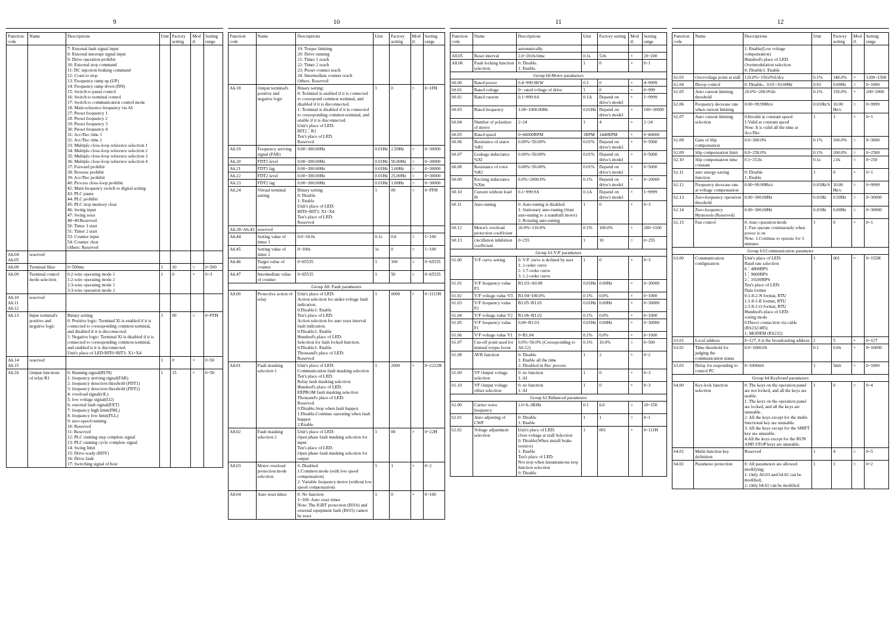9
| Function code | Name | Descriptions | Unit | Factory setting | Mod if. | Setting range |
| --- | --- | --- | --- | --- | --- | --- |
| | | 7: External fault signal input 8: External interrupt signal input 9: Drive operation prohibit 10: External stop command 11: DC injection braking command 12: Coast to stop 13: Frequency ramp up (UP) 14: Frequency ramp down (DN) 15: Switch to panel control 16: Switch to terminal control 17: Switch to communication control mode 18: Main reference frequency via AI 27: Preset frequency 1 28: Preset frequency 2 29: Preset frequency 3 30: Preset frequency 4 31: Acc/Dec time 1 32: Acc/Dec time 2 33: Multiple close-loop reference selection 1 34: Multiple close-loop reference selection 2 35: Multiple close-loop reference selection 3 36: Multiple close-loop reference selection 4 37: Forward prohibit 38: Reverse prohibit 39: Acc/Dec prohibit 40: Process close-loop prohibit 42: Main frequency switch to digital setting 43: PLC pause 44: PLC prohibit 45: PLC stop memory clear 46: Swing input 47: Swing reset 48~49:Reserved 50: Timer 1 start 51: Timer 2 start 53: Counter input 54: Counter clear Others: Reserved | | | | |
| A6.04 A6.05 | reserved | | | | | |
| A6.08 | Terminal filter | 0~500ms | 1 | 10 | ○ | 0~500 |
| A6.09 | Terminal control mode selection | 0:2-wire operating mode 1 1:2-wire operating mode 2 2:3-wire operating mode 1 3:3-wire operation mode 2 | 1 | 0 | × | 0~3 |
| A6.10 A6.11 A6.12 | reserved | | | | | |
| A6.13 | Input terminal's positive and negative logic | Binary setting 0: Positive logic: Terminal Xi is enabled if it is connected to corresponding common terminal, and disabled if it is disconnected. 1: Negative logic: Terminal Xi is disabled if it is connected to corresponding common terminal, and enabled is it is disconnected. Unit's place of LED:BIT0~BIT3: X1~X4 | 1 | 00 | ○ | 0~FFH |
| A6.14 A6.15 | reserved | | 1 | 0 | × | 0~50 |
| A6.16 | Output functions of relay R1 | 0: Running signal(RUN) 1: frequency arriving signal(FAR) 2: frequency detection threshold (FDT1) 3: frequency detection threshold (FDT2) 4: overload signal(OL) 5: low voltage signal(LU) 6: external fault signal(EXT) 7: frequency high limit(FHL) 8: frequency low limit(FLL) 9: zero-speed running 10: Reserved 11: Reserved 12: PLC running step complete signal 13: PLC running cycle complete signal 14: Swing limit 15: Drive ready (RDY) 16: Drive fault 17: Switching signal of host | 1 | 15 | × | 0~50 |
10
| Function code | Name | Descriptions | Unit | Factory setting | Mod if. | Setting range |
| --- | --- | --- | --- | --- | --- | --- |
| | | 19: Torque limiting 20: Drive running 21: Timer 1 reach 22: Timer 2 reach 23: Preset counter reach 24: Intermediate counter reach Others: Reserved | | | | |
| A6.18 | Output terminal's positive and negative logic | Binary setting: 0: Terminal is enabled if it is connected to correspond common terminal, and disabled if it is disconnected. 1: Terminal is disabled if it is connected to corresponding common terminal, and enable if it is disconnected. Unit's place of LED: BIT2：R1 Ten's place of LED: Reserved | 1 | 0 | ○ | 0~1FH |
| A6.19 | Frequency arriving signal (FAR) | 0.00~300.00Hz | 0.01Hz | 2.50Hz | ○ | 0~30000 |
| A6.20 | FDT1 level | 0.00~300.00Hz | 0.01Hz | 50.00Hz | ○ | 0~30000 |
| A6.21 | FDT1 lag | 0.00~300.00Hz | 0.01Hz | 1.00Hz | ○ | 0~30000 |
| A6.22 | FDT2 level | 0.00~300.00Hz | 0.01Hz | 25.00Hz | ○ | 0~30000 |
| A6.23 | FDT2 lag | 0.00~300.00Hz | 0.01Hz | 1.00Hz | ○ | 0~30000 |
| A6.24 | Virtual terminal setting | Binary setting 0: Disable 1: Enable Unit's place of LED: BIT0~BIT3: X1~X4 Ten's place of LED: Reserved | 1 | 00 | ○ | 0~FFH |
| A6.28~A6.43 | reserved | | | | | |
| A6.44 | Setting value of timer 1 | 0.0~10.0s | 0.1s | 0.0 | ○ | 1~100 |
| A6.45 | Setting value of timer 2 | 0~100s | 1s | 0 | ○ | 1~100 |
| A6.46 | Target value of counter | 0~65535 | 1 | 100 | ○ | 0~65535 |
| A6.47 | Intermediate value of counter | 0~65535 | 1 | 50 | ○ | 0~65535 |
| Group A8: Fault parameters | | | | | | |
| A8.00 | Protective action of relay | Unit's place of LED: Action selection for under-voltage fault indication. 0:Disable1: Enable Ten's place of LED: Action selection for auto reset interval fault indication. 0:Disable1: Enable Hundred's place of LED: Selection for fault locked function. 0:Disable1: Enable Thousand's place of LED: Reserved | 1 | 0000 | × | 0~1111H |
| A8.01 | Fault masking selection 1 | Unit's place of LED: Communication fault masking selection Ten's place of LED: Relay fault masking selection Hundred's place of LED: EEPROM fault masking selection Thousand's place of LED: Reserved 0:Disable.Stop when fault happen 1:Disable.Continue operating when fault happen 2:Enable | 1 | 2000 | × | 0~2222H |
| A8.02 | Fault masking selection 2 | Unit's place of LED: Open phase fault masking selection for input Ten's place of LED: Open phase fault masking selection for output | 1 | 00 | × | 0~22H |
| A8.03 | Motor overload protection mode selection | 0: Disabled 1:Common mode (with low speed compensation) 2: Variable frequency motor (without low speed compensation) | 1 | 1 | × | 0~2 |
| A8.04 | Auto reset times | 0: No function 1~100: Auto reset times Note: The IGBT protection (E010) and external equipment fault (E015) cannot be reset | 1 | 0 | × | 0~100 |
11
| Function code | Name | Descriptions | Unit | Factory setting | Mod if. | Setting range |
| --- | --- | --- | --- | --- | --- | --- |
| | | automatically. | | | | |
| A8.05 | Reset interval | 2.0~20.0s/time | 0.1s | 5.0s | × | 20~200 |
| A8.06 | Fault locking function selection. | 0: Disable. 1: Enable. | 1 | 0 | × | 0~1 |
| Group b0:Motor parameters | | | | | | |
| b0.00 | Rated power | 0.4~999.9KW | 0.1 | 0 | × | 4~9999 |
| b0.01 | Rated voltage | 0~ rated voltage of drive | 1 | 0 | × | 0~999 |
| b0.02 | Rated current | 0.1~999.9A | 0.1A | Depend on drive's model | × | 1~9999 |
| b0.03 | Rated frequency | 1.00~1000.00Hz | 0.01Hz | Depend on drive's model | × | 100~30000 |
| b0.04 | Number of polarities of motor | 2~24 | 1 | 4 | × | 2~24 |
| b0.05 | Rated speed | 0~60000RPM | 1RPM | 1440RPM | × | 0~60000 |
| b0.06 | Resistance of stator %R1 | 0.00%~50.00% | 0.01% | Depend on drive's model | × | 0~5000 |
| b0.07 | Leakage inductance %Xl | 0.00%~50.00% | 0.01% | Depend on drive's model | × | 0~5000 |
| b0.08 | Resistance of rotor %R2 | 0.00%~50.00% | 0.01% | Depend on drive's model | × | 0~5000 |
| b0.09 | Exciting inductance %Xm | 0.0%~2000.0% | 0.1% | Depend on drive's model | × | 0~20000 |
| b0.10 | Current without load I0 | 0.1~999.9A | 0.1A | Depend on drive's model | × | 1~9999 |
| b0.11 | Auto-tuning | 0: Auto-tuning is disabled 1: Stationary auto-tuning (Start auto-tuning to a standstill motor) 2: Rotating auto-tuning | 1 | 0 | × | 0~3 |
| b0.12 | Motor's overload protection coefficient | 20.0%~110.0% | 0.1% | 100.0% | × | 200~1100 |
| b0.13 | Oscillation inhibition coefficient | 0~255 | 1 | 10 | ○ | 0~255 |
| Group b1:V/F parameters | | | | | | |
| b1.00 | V/F curve setting | 0: V/F curve is defined by user 1: 2-order curve 2: 1.7-order curve 3: 1.2-order curve | 1 | 0 | × | 0~3 |
| b1.01 | V/F frequency value F3 | B1.03~A0.08 | 0.01Hz | 0.00Hz | × | 0~30000 |
| b1.02 | V/F voltage value V3 | B1.04~100.0% | 0.1% | 0.0% | × | 0~1000 |
| b1.03 | V/F frequency value F2 | B1.05~B1.01 | 0.01Hz | 0.00Hz | × | 0~30000 |
| b1.04 | V/F voltage value V2 | B1.06~B1.02 | 0.1% | 0.0% | × | 0~1000 |
| b1.05 | V/F frequency value F1 | 0.00~B1.03 | 0.01Hz | 0.00Hz | × | 0~30000 |
| b1.06 | V/F voltage value V1 | 0~B1.04 | 0.1% | 0.0% | × | 0~1000 |
| b1.07 | Cut-off point used for manual torque boost | 0.0%~50.0% (Corresponding to A0.12) | 0.1% | 10.0% | ○ | 0~500 |
| b1.08 | AVR function | 0: Disable 1: Enable all the time 2: Disabled in Dec process | 1 | 2 | × | 0~2 |
| b1.09 | VF Output voltage selection | 0: no function 1: AI | 1 | 0 | × | 0~3 |
| b1.10 | VF Output voltage offset selection | 0: no function 1: AI | 1 | 0 | × | 0~3 |
| Group b2:Enhanced parameters | | | | | | |
| b2.00 | Carrier wave frequency | 2.0~6..0KHz | 0.1 | 6.0 | ○ | 20~150 |
| b2.01 | Auto adjusting of CWF | 0: Disable 1: Enable | 1 | 1 | ○ | 0~1 |
| b2.02 | Voltage adjustment selection | Unit's place of LED: Over-voltage at stall Selection 0: Disable(When install brake resistor) 1: Enable Ten's place of LED: Not stop when instantaneous stop function selection 0: Disable | 1 | 001 | × | 0~111H |
12
| Function code | Name | Descriptions | Unit | Factory setting | Mod if. | Setting range |
| --- | --- | --- | --- | --- | --- | --- |
| | | 1: Enable(Low voltage compensation) Hundred's place of LED: Overmodulation selection 0: Disable1: Enable | | | | |
| b2.03 | Overvoltage point at stall | 120.0%~150.0%Udce | 0.1% | 140.0% | × | 1200~1500 |
| b2.04 | Droop control | 0: Disable，0.01~10.00Hz | 0.01 | 0.00Hz | ○ | 0~1000 |
| b2.05 | Auto current limiting threshold | 20.0%~200.0%Ie | 0.1% | 150.0% | × | 200~2000 |
| b2.06 | Frequency decrease rate when current limiting | 0.00~99.99Hz/s | 0.01Hz/S | 10.00 Hz/s | ○ | 0~9999 |
| b2.07 | Auto current limiting selection | 0:Invalid at constant speed 1:Valid at constant speed Note: It is valid all the time at Acc/Dec | 1 | 1 | × | 0~1 |
| b2.08 | Gain of Slip compensation | 0.0~300.0% | 0.1% | 100.0% | ○ | 0~3000 |
| b2.09 | Slip compensation limit | 0.0~250.0% | 0.1% | 200.0% | ○ | 0~2500 |
| b2.10 | Slip compensation time constant | 0.1~25.0s | 0.1s | 2.0s | ○ | 0~250 |
| b2.11 | auto energy-saving function | 0: Disable 1: Enable | 1 | 0 | × | 0~1 |
| b2.12 | Frequency decrease rate at voltage compensation | 0.00~99.99Hz/s | 0.01Hz/S | 10.00 Hz/s | ○ | 0~9999 |
| b2.13 | Zero-frequency operation threshold | 0.00~300.00Hz | 0.01Hz | 0.50Hz | ○ | 0~30000 |
| b2.14 | Zero-frequency Hysteresis (Reserved) | 0.00~300.00Hz | 0.01Hz | 0.00Hz | ○ | 0~30000 |
| b2.15 | Fan control | 0: Auto operation mode 1: Fan operate continuously when power is on Note: 1.Continue to operate for 3 minutes | 1 | 0 | × | 0~1 |
| Group b3:Communication parameter | | | | | | |
| b3.00 | Communication configuration | Unit's place of LED: Baud rate selection 0：4800BPS 1：9600BPS 2：19200BPS Ten's place of LED: Data format 0:1-8-2-N format, RTU 1:1-8-1-E format, RTU 2:1-8-1-O format, RTU Hundred's place of LED: wiring mode 0:Direct connection via cable (RS232/485) 1: MODEM (RS232) | 1 | 001 | × | 0~155H |
| b3.01 | Local address | 0~127, 0 is the broadcasting address | 1 | 5 | × | 0~127 |
| b3.02 | Time threshold for judging the communication status | 0.0~1000.0S | 0.1 | 0.0S | × | 0~10000 |
| b3.03 | Delay for responding to control PC | 0~1000mS | 1 | 5mS | × | 0~1000 |
| Group b4:Keyboard parameters | | | | | | |
| b4.00 | Key-lock function selection | 0: The keys on the operation panel are not locked, and all the keys are usable. 1: The keys on the operation panel are locked, and all the keys are unusable. 2: All the keys except for the multi-functional key are unusable. 3: All the keys except for the SHIFT key are unusable. 4:All the keys except for the RUN AND STOP keys are unusable. | 1 | 0 | ○ | 0~4 |
| b4.01 | Multi-function key definition | Reserved | 1 | 4 | ○ | 0~5 |
| b4.02 | Parameter protection | 0: All parameters are allowed modifying; 1: Only A0.03 and b4.02 can be modified; 2: Only b4.02 can be modified. | 1 | 1 | ○ | 0~2 |